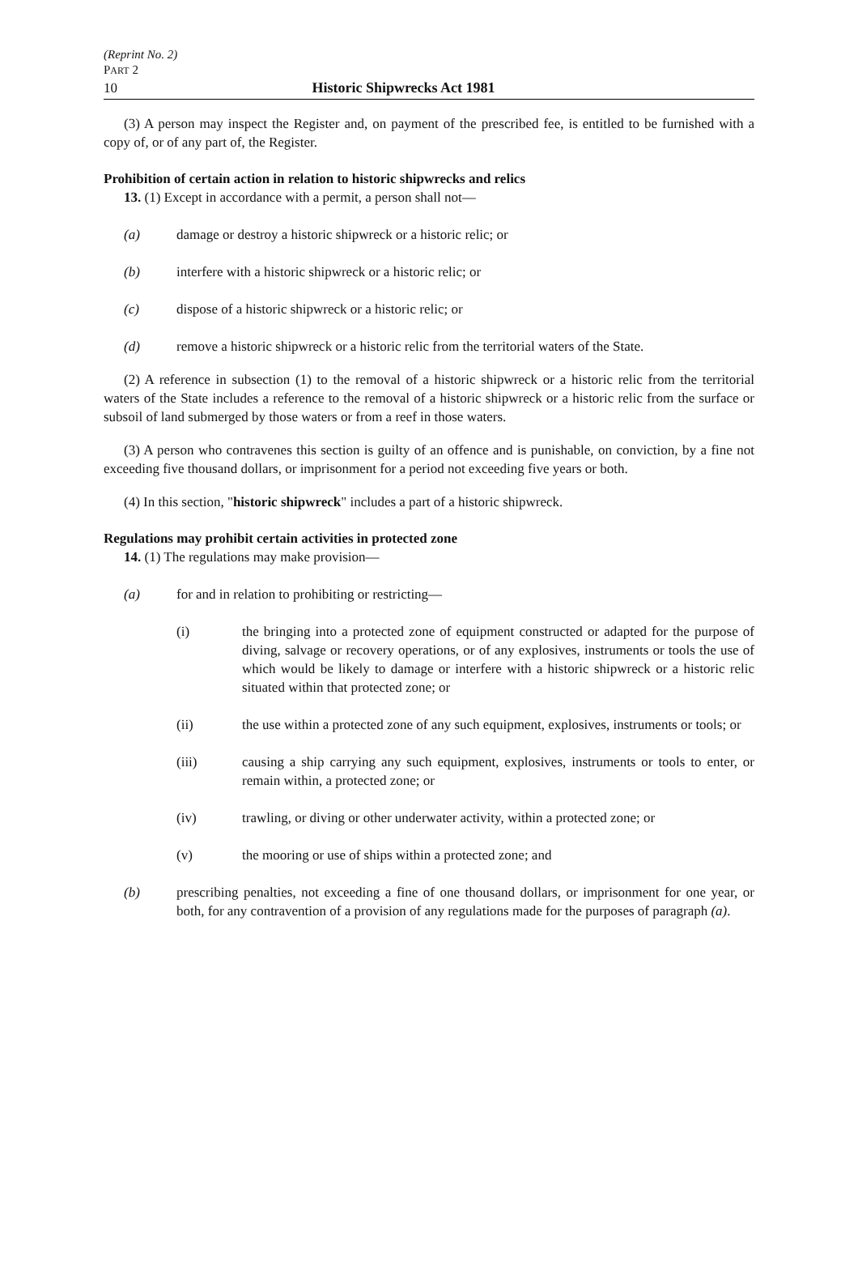(Reprint No. 2)
PART 2
10 Historic Shipwrecks Act 1981
(3) A person may inspect the Register and, on payment of the prescribed fee, is entitled to be furnished with a copy of, or of any part of, the Register.
Prohibition of certain action in relation to historic shipwrecks and relics
13. (1) Except in accordance with a permit, a person shall not—
(a) damage or destroy a historic shipwreck or a historic relic; or
(b) interfere with a historic shipwreck or a historic relic; or
(c) dispose of a historic shipwreck or a historic relic; or
(d) remove a historic shipwreck or a historic relic from the territorial waters of the State.
(2) A reference in subsection (1) to the removal of a historic shipwreck or a historic relic from the territorial waters of the State includes a reference to the removal of a historic shipwreck or a historic relic from the surface or subsoil of land submerged by those waters or from a reef in those waters.
(3) A person who contravenes this section is guilty of an offence and is punishable, on conviction, by a fine not exceeding five thousand dollars, or imprisonment for a period not exceeding five years or both.
(4) In this section, "historic shipwreck" includes a part of a historic shipwreck.
Regulations may prohibit certain activities in protected zone
14. (1) The regulations may make provision—
(a) for and in relation to prohibiting or restricting—
(i) the bringing into a protected zone of equipment constructed or adapted for the purpose of diving, salvage or recovery operations, or of any explosives, instruments or tools the use of which would be likely to damage or interfere with a historic shipwreck or a historic relic situated within that protected zone; or
(ii) the use within a protected zone of any such equipment, explosives, instruments or tools; or
(iii) causing a ship carrying any such equipment, explosives, instruments or tools to enter, or remain within, a protected zone; or
(iv) trawling, or diving or other underwater activity, within a protected zone; or
(v) the mooring or use of ships within a protected zone; and
(b) prescribing penalties, not exceeding a fine of one thousand dollars, or imprisonment for one year, or both, for any contravention of a provision of any regulations made for the purposes of paragraph (a).